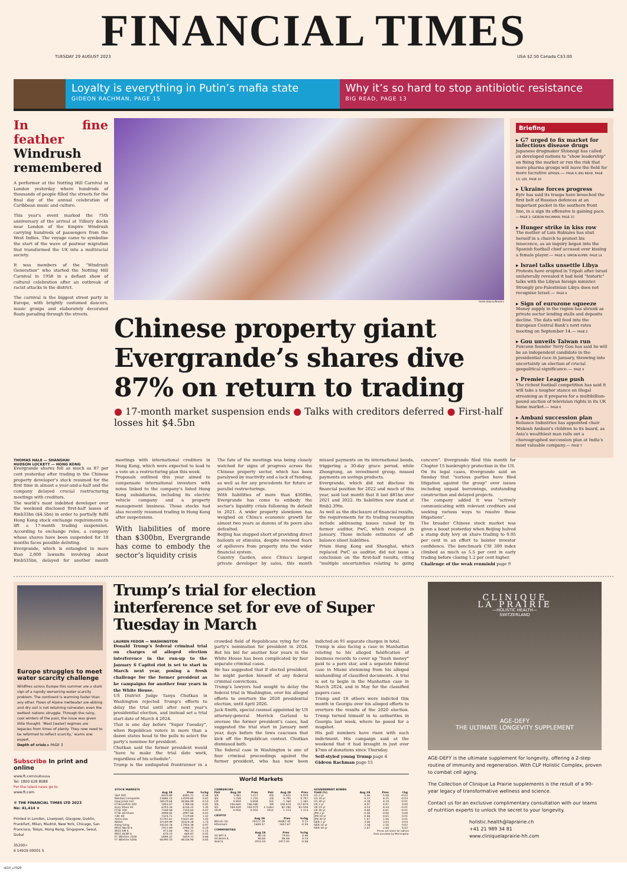FINANCIAL TIMES
TUESDAY 29 AUGUST 2023 USA $2.50 Canada C$3.00
Loyalty is everything in Putin’s mafia state
GIDEON RACHMAN, PAGE 15
Why it’s so hard to stop antibiotic resistance
BIG READ, PAGE 13
In fine feather
Windrush remembered
A performer at the Notting Hill Carnival in London yesterday where hundreds of thousands of people filled the streets for the final day of the annual celebration of Caribbean music and culture.
This year’s event marked the 75th anniversary of the arrival at Tilbury docks near London of the Empire Windrush carrying hundreds of passengers from the West Indies. The voyage came to symbolise the start of the wave of postwar migration that transformed the UK into a multiracial society.
It was members of the “Windrush Generation” who started the Notting Hill Carnival in 1958 in a defiant show of cultural celebration after an outbreak of racist attacks in the district.
The carnival is the biggest street party in Europe, with brightly costumed dancers, music groups and elaborately decorated floats parading through the streets.
Hollie Adams/Reuters
Chinese property giant Evergrande’s shares dive 87% on return to trading
● 17-month market suspension ends ● Talks with creditors deferred ● First-half losses hit $4.5bn
Briefing
▸ G7 urged to fix market for infectious disease drugs
Japanese drugmaker Shionogi has called on developed nations to “show leadership” on fixing the market or run the risk that more pharma groups will leave the field for more lucrative areas.— PAGE 6; BIG READ, PAGE 13; LEX, PAGE 16
▸ Ukraine forces progress
Kyiv has said its troops have breached the first belt of Russian defences at an important pocket in the southern front line, in a sign its offensive is gaining pace. — PAGE 2; GIDEON RACHMAN, PAGE 15
▸ Hunger strike in kiss row
The mother of Luis Rubiales has shut herself in a church to protest his innocence, as an inquiry began into the Spanish football chief accused over kissing a female player.— PAGE 4; SIMON KUPER, PAGE 14
▸ Israel talks unsettle Libya
Protests have erupted in Tripoli after Israel unilaterally revealed it had held “historic” talks with the Libyan foreign minister. Strongly pro-Palestinian Libya does not recognise Israel.— PAGE 4
▸ Sign of eurozone squeeze
Money supply in the region has shrunk as private sector lending stalls and deposits decline. The data will feed into the European Central Bank’s next rates meeting on September 14.— PAGE 2
▸ Gou unveils Taiwan run
Foxconn founder Terry Gou has said he will be an independent candidate in the presidential race in January, throwing into uncertainty an election of crucial geopolitical significance.— PAGE 4
▸ Premier League push
The richest football competition has said it will take a tougher stance on illegal streaming as it prepares for a multibillion-pound auction of television rights in its UK home market.— PAGE 6
▸ Ambani succession plan
Reliance Industries has appointed chair Mukesh Ambani’s children to its board, as Asia’s wealthiest man rolls out a choreographed succession plan at India’s most valuable company.— PAGE 7
THOMAS HALE — SHANGHAI
HUDSON LOCKETT — HONG KONG
Evergrande shares fell as much as 87 per cent yesterday after trading in the Chinese property developer’s stock resumed for the first time in almost a year-and-a-half and the company delayed crucial restructuring meetings with creditors.
The world’s most indebted developer over the weekend disclosed first-half losses of Rmb33bn ($4.5bn) in order to partially fulfil Hong Kong stock exchange requirements to lift a 17-month trading suspension. According to exchange rules, a company whose shares have been suspended for 18 months faces possible delisting.
Evergrande, which is entangled in more than 2,000 lawsuits involving about Rmb535bn, delayed for another month meetings with international creditors in Hong Kong, which were expected to lead to a vote on a restructuring plan this week.
Proposals outlined this year aimed to compensate international investors with notes linked to the company’s listed Hong Kong subsidiaries, including its electric vehicle company and a property management business. Those stocks had also recently resumed trading in Hong Kong after suspensions.
With liabilities of more than $300bn, Evergrande has come to embody the sector’s liquidity crisis
The fate of the meetings was being closely watched for signs of progress across the Chinese property sector, which has been paralysed by inactivity and a lack of funding, as well as for any precedents for future or parallel restructurings.
With liabilities of more than $300bn, Evergrande has come to embody the sector’s liquidity crisis following its default in 2021. A wider property slowdown has weighed on China’s economic growth for almost two years as dozens of its peers also defaulted.
Beijing has stopped short of providing direct bailouts or stimulus, despite renewed fears of spillovers from property into the wider financial system.
Country Garden, once China’s largest private developer by sales, this month missed payments on its international bonds, triggering a 30-day grace period, while Zhongrong, an investment group, missed payments on savings products.
Evergrande, which did not disclose its financial position for 2022 and much of this year, said last month that it lost $81bn over 2021 and 2022. Its liabilities now stand at Rmb2.39tn.
As well as the disclosure of financial results, the requirements for its trading resumption include addressing issues raised by its former auditor, PwC, which resigned in January. Those include estimates of off-balance sheet liabilities.
Prism Hong Kong and Shanghai, which replaced PwC as auditor, did not issue a conclusion on the first-half results, citing “multiple uncertainties relating to going concern”. Evergrande filed this month for Chapter 15 bankruptcy protection in the US.
On its legal cases, Evergrande said on Sunday that “various parties have filed litigation against the group” over issues including unpaid borrowings, outstanding construction and delayed projects.
The company added it was “actively communicating with relevant creditors and seeking various ways to resolve these litigations”.
The broader Chinese stock market was given a boost yesterday when Beijing halved a stamp duty levy on share trading to 0.05 per cent in an effort to bolster investor confidence. The benchmark CSI 300 index climbed as much as 5.5 per cent in early trading before closing 1.2 per cent higher.
Challenge of the weak renminbi page 9
Europe struggles to meet water scarcity challenge
Wildfires across Europe this summer are a stark sign of a rapidly worsening water scarcity problem. The continent is warming faster than any other. Flows of Alpine meltwater are ebbing and dry soil is not retaining rainwater; even the wettest nations struggle. Through the rainy, cool winters of the past, the issue was given little thought. ‘Most [water] regimes are legacies from times of plenty. They now need to be reformed to reflect scarcity,’ warns one expert.
Depth of crisis ▸ PAGE 3
Subscribe In print and online
www.ft.com/subsusa
Tel: 1800 628 8088
For the latest news go to
www.ft.com
© THE FINANCIAL TIMES LTD 2023
No: 41,414 ★
Printed in London, Liverpool, Glasgow, Dublin, Frankfurt, Milan, Madrid, New York, Chicago, San Francisco, Tokyo, Hong Kong, Singapore, Seoul, Dubai
35200>
6 14919 00001 5
Trump’s trial for election interference set for eve of Super Tuesday in March
LAUREN FEDOR — WASHINGTON
Donald Trump’s federal criminal trial on charges of alleged election interference in the run-up to the January 6 Capitol riot is set to start in March next year, posing a fresh challenge for the former president as he campaigns for another four years in the White House.
US District Judge Tanya Chutkan in Washington rejected Trump’s efforts to delay the trial until after next year’s presidential election, and instead set a trial start date of March 4 2024.
That is one day before “Super Tuesday”, when Republican voters in more than a dozen states head to the polls to select the party’s nominee for president.
Chutkan said the former president would “have to make the trial date work, regardless of his schedule”.
Trump is the undisputed frontrunner in a crowded field of Republicans vying for the party’s nomination for president in 2024. But his bid for another four years in the White House has been complicated by four separate criminal cases.
He has suggested that if elected president, he might pardon himself of any federal criminal convictions.
Trump’s lawyers had sought to delay the federal trial in Washington, over his alleged efforts to overturn the 2020 presidential election, until April 2026.
Jack Smith, special counsel appointed by US attorney-general Merrick Garland to oversee the former president’s cases, had suggested the trial start in January next year, days before the Iowa caucuses that kick off the Republican contest. Chutkan dismissed both.
The federal case in Washington is one of four criminal proceedings against the former president, who has now been indicted on 91 separate charges in total.
Trump is also facing a case in Manhattan relating to his alleged falsification of business records to cover up “hush money” paid to a porn star, and a separate federal case in Miami stemming from his alleged mishandling of classified documents. A trial is set to begin in the Manhattan case in March 2024, and in May for the classified papers case.
Trump and 18 others were indicted this month in Georgia over his alleged efforts to overturn the results of the 2020 election. Trump turned himself in to authorities in Georgia last week, where he posed for a mugshot.
His poll numbers have risen with each indictment. His campaign said at the weekend that it had brought in just over $7mn of donations since Thursday.
Self-styled young Trump page 4
Gideon Rachman page 15
World Markets
| STOCK MARKETS | | | |
| --- | --- | --- | --- |
| | Aug 28 | Prev | %chg |
| S&P 500 | 4420.89 | 4405.71 | 0.34 |
| Nasdaq Composite | 13646.23 | 13590.65 | 0.41 |
| Dow Jones Ind | 34529.64 | 34346.90 | 0.53 |
| FTSEurofirst 300 | 1803.07 | 1788.54 | 0.81 |
| Euro Stoxx 50 | 4293.26 | 4236.25 | 1.35 |
| FTSE 100 | 7338.58 | 7333.63 | 0.07 |
| FTSE All-Share | 3998.05 | 3997.66 | 0.01 |
| CAC 40 | 7324.71 | 7229.60 | 1.32 |
| Xetra Dax | 15792.61 | 15631.82 | 1.03 |
| Nikkei | 32169.99 | 31624.28 | 1.73 |
| Hang Seng | 18130.74 | 17956.38 | 0.97 |
| MSCI World $ | 2911.99 | 2906.25 | 0.20 |
| MSCI EM $ | 971.04 | 982.31 | -1.15 |
| MSCI ACWI $ | 670.23 | 669.87 | 0.05 |
| FT Wilshire 2500 | 5696.32 | 5659.21 | 0.66 |
| FT Wilshire 5000 | 44390.70 | 44104.90 | 0.65 |
| CURRENCIES | | | | | |
| --- | --- | --- | --- | --- | --- |
| Pair | Aug 28 | Prev | Pair | Aug 28 | Prev |
| $/€ | 1.081 | 1.077 | €/$ | 0.925 | 0.929 |
| $/£ | 1.258 | 1.255 | £/$ | 0.795 | 0.797 |
| £/€ | 0.859 | 0.858 | €/£ | 1.164 | 1.165 |
| ¥/$ | 146.660 | 146.580 | ¥/€ | 158.474 | 157.874 |
| ¥/£ | 184.439 | 183.979 | £ index | 82.240 | 82.504 |
| SFr/€ | 0.956 | 0.955 | SFr/£ | 1.113 | 1.113 |
| CRYPTO | | | |
| --- | --- | --- | --- |
| | Aug 28 | Prev | %chg |
| Bitcoin ($) | 26127.39 | 26087.30 | 0.15 |
| Ethereum | 1649.37 | 1657.67 | -0.50 |
| COMMODITIES | | | |
| --- | --- | --- | --- |
| | Aug 28 | Prev | %chg |
| Oil WTI $ | 80.20 | 79.83 | 0.46 |
| Oil Brent $ | 84.60 | 84.48 | 0.14 |
| Gold $ | 1915.50 | 1917.05 | -0.08 |
| GOVERNMENT BONDS | | | |
| --- | --- | --- | --- |
| Yield (%) | Aug 28 | Prev | Chg |
| US 2 yr | 5.06 | 5.08 | -0.02 |
| US 10 yr | 4.22 | 4.25 | -0.03 |
| US 30 yr | 4.28 | 4.29 | -0.01 |
| UK 2 yr | 4.97 | 4.97 | 0.00 |
| UK 10 yr | 4.53 | 4.54 | -0.01 |
| UK 30 yr | 4.60 | 4.61 | -0.01 |
| JPN 2 yr | 0.00 | 0.00 | 0.00 |
| JPN 10 yr | 0.66 | 0.65 | 0.01 |
| JPN 30 yr | 1.67 | 1.66 | 0.01 |
| GER 2 yr | 3.06 | 3.03 | 0.03 |
| GER 10 yr | 2.58 | 2.56 | 0.02 |
| GER 30 yr | 2.67 | 2.66 | 0.02 |
Prices are latest for edition
Data provided by Morningstar
CLINIQUE
LA PRAIRIE
—HOLISTIC HEALTH—
SWITZERLAND
AGE-DEFY
THE ULTIMATE LONGEVITY SUPPLEMENT
AGE-DEFY is the ultimate supplement for longevity, offering a 2-step routine of immunity and regeneration. With CLP Holistic Complex, proven to combat cell aging.
The Collection of Clinique La Prairie supplements is the result of a 90-year legacy of transformative wellness and science.
Contact us for an exclusive complimentary consultation with our teams of nutrition experts to unlock the secret to your longevity.
holistic.health@laprairie.ch
+41 21 989 34 81
www.cliniquelaprairie-hh.com
s610_u7929